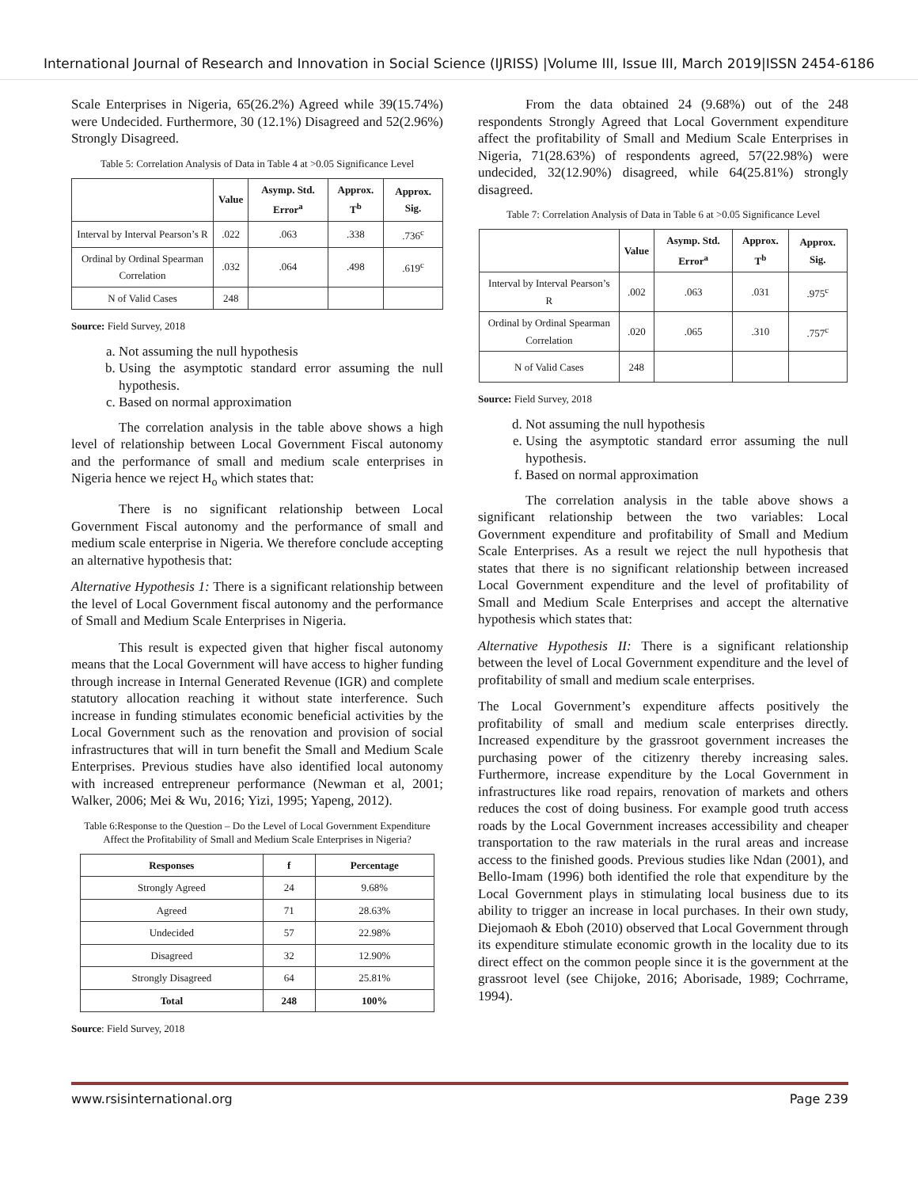International Journal of Research and Innovation in Social Science (IJRISS) |Volume III, Issue III, March 2019|ISSN 2454-6186
Scale Enterprises in Nigeria, 65(26.2%) Agreed while 39(15.74%) were Undecided. Furthermore, 30 (12.1%) Disagreed and 52(2.96%) Strongly Disagreed.
Table 5: Correlation Analysis of Data in Table 4 at >0.05 Significance Level
| | Value | Asymp. Std. Error<sup>a</sup> | Approx. T<sup>b</sup> | Approx. Sig. |
| --- | --- | --- | --- | --- |
| Interval by Interval Pearson’s R | .022 | .063 | .338 | .736<sup>c</sup> |
| Ordinal by Ordinal Spearman Correlation | .032 | .064 | .498 | .619<sup>c</sup> |
| N of Valid Cases | 248 | | | |
Source: Field Survey, 2018
a. Not assuming the null hypothesis
b. Using the asymptotic standard error assuming the null hypothesis.
c. Based on normal approximation
The correlation analysis in the table above shows a high level of relationship between Local Government Fiscal autonomy and the performance of small and medium scale enterprises in Nigeria hence we reject H<sub>o</sub> which states that:
There is no significant relationship between Local Government Fiscal autonomy and the performance of small and medium scale enterprise in Nigeria. We therefore conclude accepting an alternative hypothesis that:
Alternative Hypothesis 1: There is a significant relationship between the level of Local Government fiscal autonomy and the performance of Small and Medium Scale Enterprises in Nigeria.
This result is expected given that higher fiscal autonomy means that the Local Government will have access to higher funding through increase in Internal Generated Revenue (IGR) and complete statutory allocation reaching it without state interference. Such increase in funding stimulates economic beneficial activities by the Local Government such as the renovation and provision of social infrastructures that will in turn benefit the Small and Medium Scale Enterprises. Previous studies have also identified local autonomy with increased entrepreneur performance (Newman et al, 2001; Walker, 2006; Mei & Wu, 2016; Yizi, 1995; Yapeng, 2012).
Table 6:Response to the Question – Do the Level of Local Government Expenditure Affect the Profitability of Small and Medium Scale Enterprises in Nigeria?
| Responses | f | Percentage |
| --- | --- | --- |
| Strongly Agreed | 24 | 9.68% |
| Agreed | 71 | 28.63% |
| Undecided | 57 | 22.98% |
| Disagreed | 32 | 12.90% |
| Strongly Disagreed | 64 | 25.81% |
| Total | 248 | 100% |
Source: Field Survey, 2018
From the data obtained 24 (9.68%) out of the 248 respondents Strongly Agreed that Local Government expenditure affect the profitability of Small and Medium Scale Enterprises in Nigeria, 71(28.63%) of respondents agreed, 57(22.98%) were undecided, 32(12.90%) disagreed, while 64(25.81%) strongly disagreed.
Table 7: Correlation Analysis of Data in Table 6 at >0.05 Significance Level
| | Value | Asymp. Std. Error<sup>a</sup> | Approx. T<sup>b</sup> | Approx. Sig. |
| --- | --- | --- | --- | --- |
| Interval by Interval Pearson’s R | .002 | .063 | .031 | .975<sup>c</sup> |
| Ordinal by Ordinal Spearman Correlation | .020 | .065 | .310 | .757<sup>c</sup> |
| N of Valid Cases | 248 | | | |
Source: Field Survey, 2018
d. Not assuming the null hypothesis
e. Using the asymptotic standard error assuming the null hypothesis.
f. Based on normal approximation
The correlation analysis in the table above shows a significant relationship between the two variables: Local Government expenditure and profitability of Small and Medium Scale Enterprises. As a result we reject the null hypothesis that states that there is no significant relationship between increased Local Government expenditure and the level of profitability of Small and Medium Scale Enterprises and accept the alternative hypothesis which states that:
Alternative Hypothesis II: There is a significant relationship between the level of Local Government expenditure and the level of profitability of small and medium scale enterprises.
The Local Government’s expenditure affects positively the profitability of small and medium scale enterprises directly. Increased expenditure by the grassroot government increases the purchasing power of the citizenry thereby increasing sales. Furthermore, increase expenditure by the Local Government in infrastructures like road repairs, renovation of markets and others reduces the cost of doing business. For example good truth access roads by the Local Government increases accessibility and cheaper transportation to the raw materials in the rural areas and increase access to the finished goods. Previous studies like Ndan (2001), and Bello-Imam (1996) both identified the role that expenditure by the Local Government plays in stimulating local business due to its ability to trigger an increase in local purchases. In their own study, Diejomaoh & Eboh (2010) observed that Local Government through its expenditure stimulate economic growth in the locality due to its direct effect on the common people since it is the government at the grassroot level (see Chijoke, 2016; Aborisade, 1989; Cochrrame, 1994).
www.rsisinternational.org Page 239